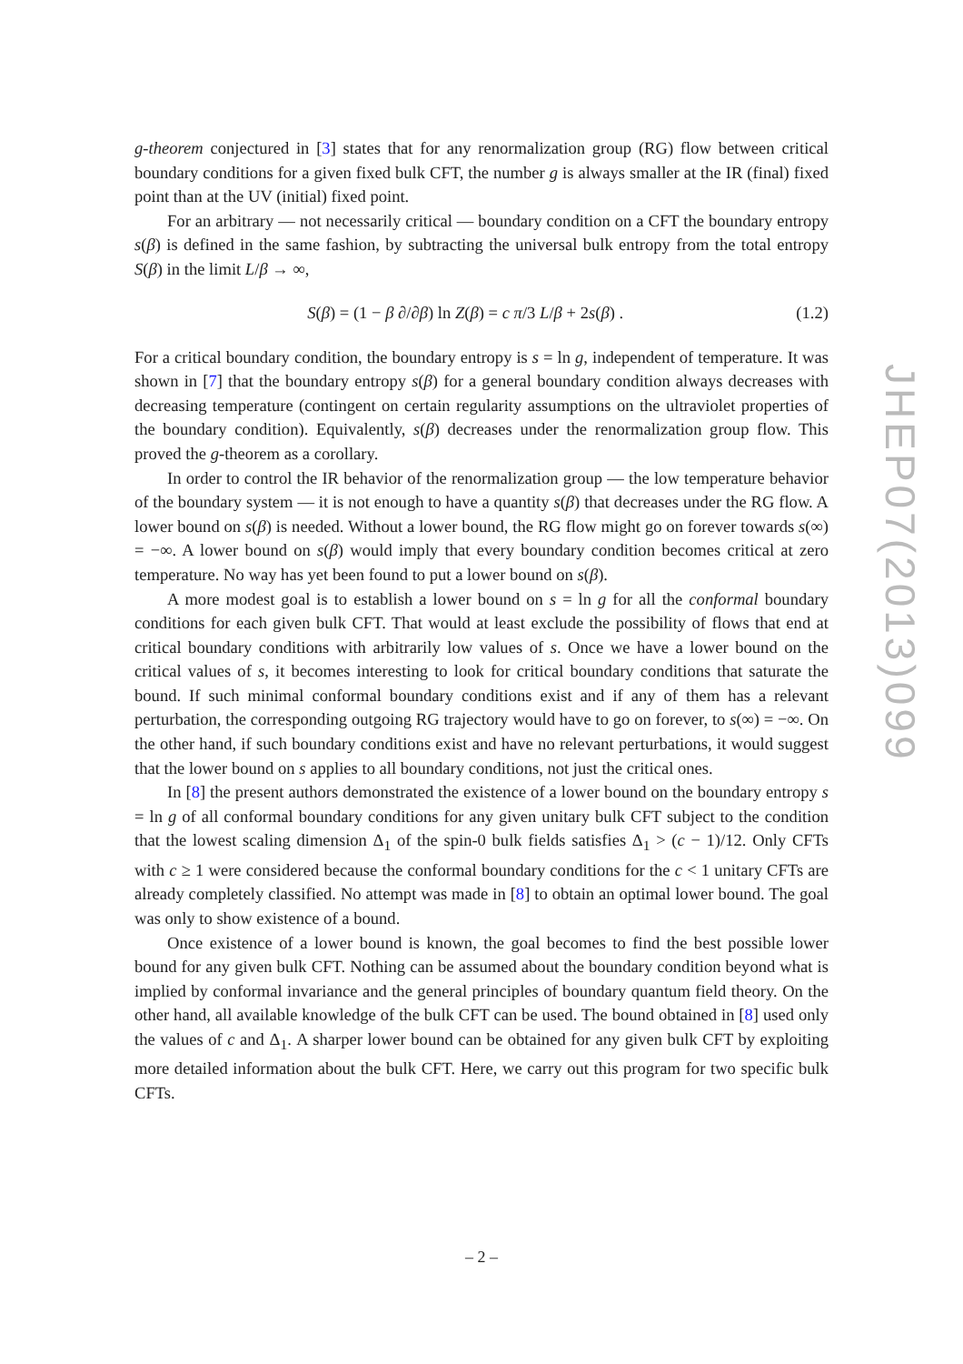g-theorem conjectured in [3] states that for any renormalization group (RG) flow between critical boundary conditions for a given fixed bulk CFT, the number g is always smaller at the IR (final) fixed point than at the UV (initial) fixed point.
For an arbitrary — not necessarily critical — boundary condition on a CFT the boundary entropy s(β) is defined in the same fashion, by subtracting the universal bulk entropy from the total entropy S(β) in the limit L/β → ∞,
S(β) = (1 − β ∂/∂β) ln Z(β) = c π/3 L/β + 2s(β) . (1.2)
For a critical boundary condition, the boundary entropy is s = ln g, independent of temperature. It was shown in [7] that the boundary entropy s(β) for a general boundary condition always decreases with decreasing temperature (contingent on certain regularity assumptions on the ultraviolet properties of the boundary condition). Equivalently, s(β) decreases under the renormalization group flow. This proved the g-theorem as a corollary.
In order to control the IR behavior of the renormalization group — the low temperature behavior of the boundary system — it is not enough to have a quantity s(β) that decreases under the RG flow. A lower bound on s(β) is needed. Without a lower bound, the RG flow might go on forever towards s(∞) = −∞. A lower bound on s(β) would imply that every boundary condition becomes critical at zero temperature. No way has yet been found to put a lower bound on s(β).
A more modest goal is to establish a lower bound on s = ln g for all the conformal boundary conditions for each given bulk CFT. That would at least exclude the possibility of flows that end at critical boundary conditions with arbitrarily low values of s. Once we have a lower bound on the critical values of s, it becomes interesting to look for critical boundary conditions that saturate the bound. If such minimal conformal boundary conditions exist and if any of them has a relevant perturbation, the corresponding outgoing RG trajectory would have to go on forever, to s(∞) = −∞. On the other hand, if such boundary conditions exist and have no relevant perturbations, it would suggest that the lower bound on s applies to all boundary conditions, not just the critical ones.
In [8] the present authors demonstrated the existence of a lower bound on the boundary entropy s = ln g of all conformal boundary conditions for any given unitary bulk CFT subject to the condition that the lowest scaling dimension Δ<sub>1</sub> of the spin-0 bulk fields satisfies Δ<sub>1</sub> > (c − 1)/12. Only CFTs with c ≥ 1 were considered because the conformal boundary conditions for the c < 1 unitary CFTs are already completely classified. No attempt was made in [8] to obtain an optimal lower bound. The goal was only to show existence of a bound.
Once existence of a lower bound is known, the goal becomes to find the best possible lower bound for any given bulk CFT. Nothing can be assumed about the boundary condition beyond what is implied by conformal invariance and the general principles of boundary quantum field theory. On the other hand, all available knowledge of the bulk CFT can be used. The bound obtained in [8] used only the values of c and Δ<sub>1</sub>. A sharper lower bound can be obtained for any given bulk CFT by exploiting more detailed information about the bulk CFT. Here, we carry out this program for two specific bulk CFTs.
JHEP07(2013)099
– 2 –